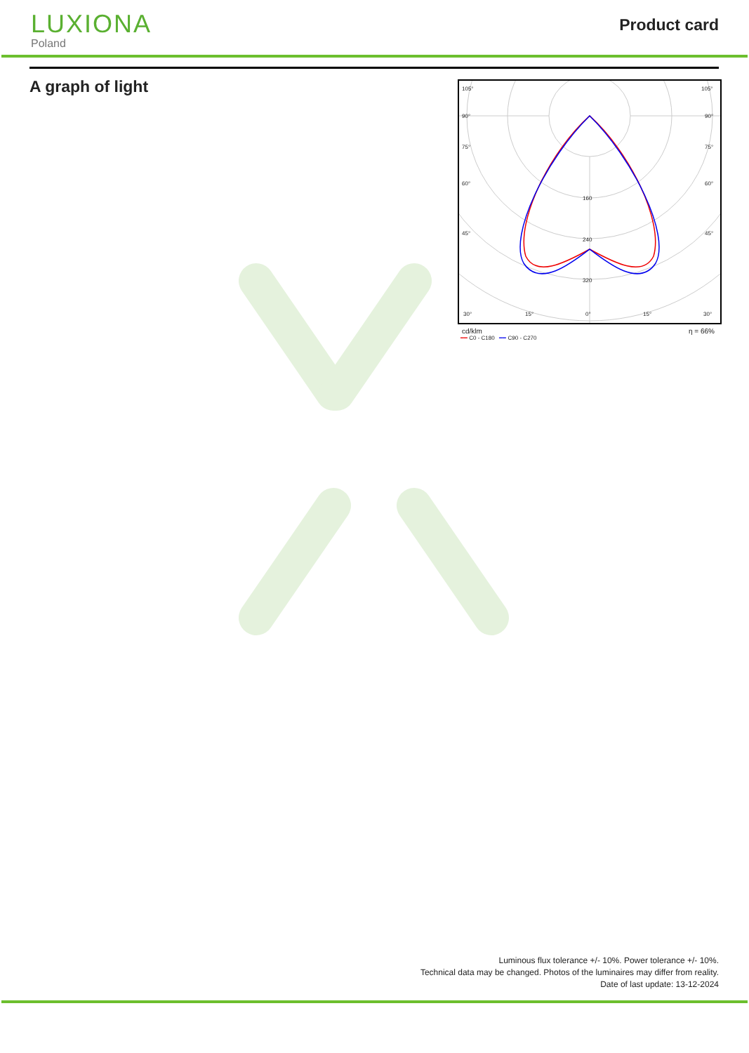LUXIONA
Poland
Product card
A graph of light
105°
105°
90°
90°
75°
75°
60°
60°
45°
45°
160
240
320
30°
15°
0°
15°
30°
cd/klm η = 66%
━━ C0 - C180 ━━ C90 - C270
Luminous flux tolerance +/- 10%. Power tolerance +/- 10%.
Technical data may be changed. Photos of the luminaires may differ from reality.
Date of last update: 13-12-2024